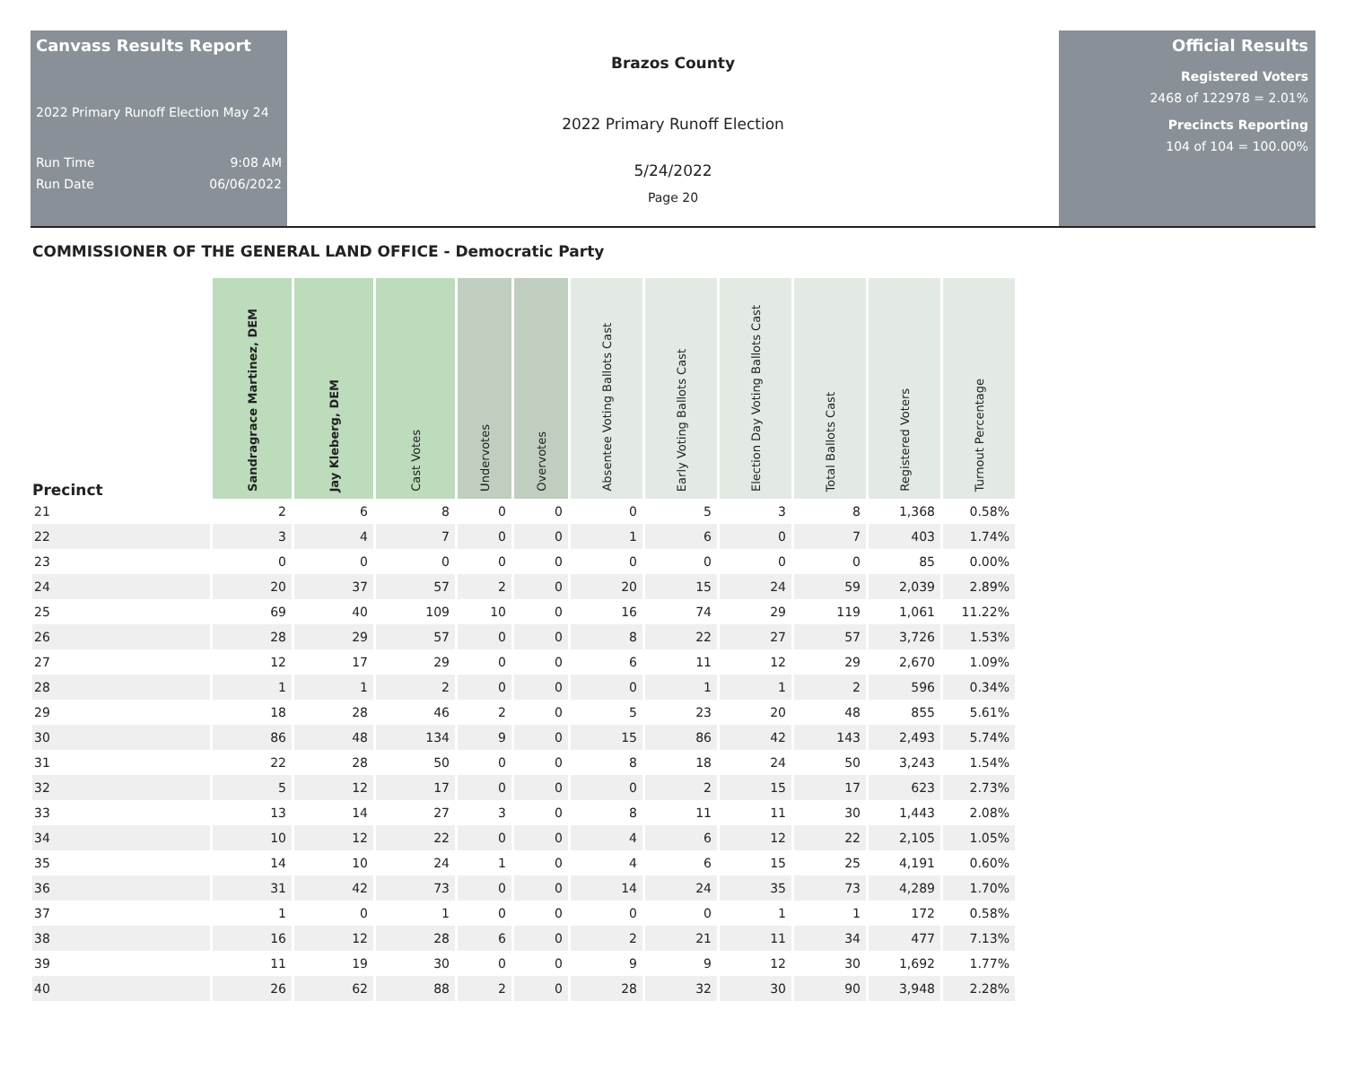Canvass Results Report
2022 Primary Runoff Election May 24
Run Time 9:08 AM
Run Date 06/06/2022
Brazos County
2022 Primary Runoff Election
5/24/2022
Page 20
Official Results
Registered Voters
2468 of 122978 = 2.01%
Precincts Reporting
104 of 104 = 100.00%
COMMISSIONER OF THE GENERAL LAND OFFICE - Democratic Party
| Precinct | Sandragrace Martinez, DEM | Jay Kleberg, DEM | Cast Votes | Undervotes | Overvotes | Absentee Voting Ballots Cast | Early Voting Ballots Cast | Election Day Voting Ballots Cast | Total Ballots Cast | Registered Voters | Turnout Percentage |
| --- | --- | --- | --- | --- | --- | --- | --- | --- | --- | --- | --- |
| 21 | 2 | 6 | 8 | 0 | 0 | 0 | 5 | 3 | 8 | 1,368 | 0.58% |
| 22 | 3 | 4 | 7 | 0 | 0 | 1 | 6 | 0 | 7 | 403 | 1.74% |
| 23 | 0 | 0 | 0 | 0 | 0 | 0 | 0 | 0 | 0 | 85 | 0.00% |
| 24 | 20 | 37 | 57 | 2 | 0 | 20 | 15 | 24 | 59 | 2,039 | 2.89% |
| 25 | 69 | 40 | 109 | 10 | 0 | 16 | 74 | 29 | 119 | 1,061 | 11.22% |
| 26 | 28 | 29 | 57 | 0 | 0 | 8 | 22 | 27 | 57 | 3,726 | 1.53% |
| 27 | 12 | 17 | 29 | 0 | 0 | 6 | 11 | 12 | 29 | 2,670 | 1.09% |
| 28 | 1 | 1 | 2 | 0 | 0 | 0 | 1 | 1 | 2 | 596 | 0.34% |
| 29 | 18 | 28 | 46 | 2 | 0 | 5 | 23 | 20 | 48 | 855 | 5.61% |
| 30 | 86 | 48 | 134 | 9 | 0 | 15 | 86 | 42 | 143 | 2,493 | 5.74% |
| 31 | 22 | 28 | 50 | 0 | 0 | 8 | 18 | 24 | 50 | 3,243 | 1.54% |
| 32 | 5 | 12 | 17 | 0 | 0 | 0 | 2 | 15 | 17 | 623 | 2.73% |
| 33 | 13 | 14 | 27 | 3 | 0 | 8 | 11 | 11 | 30 | 1,443 | 2.08% |
| 34 | 10 | 12 | 22 | 0 | 0 | 4 | 6 | 12 | 22 | 2,105 | 1.05% |
| 35 | 14 | 10 | 24 | 1 | 0 | 4 | 6 | 15 | 25 | 4,191 | 0.60% |
| 36 | 31 | 42 | 73 | 0 | 0 | 14 | 24 | 35 | 73 | 4,289 | 1.70% |
| 37 | 1 | 0 | 1 | 0 | 0 | 0 | 0 | 1 | 1 | 172 | 0.58% |
| 38 | 16 | 12 | 28 | 6 | 0 | 2 | 21 | 11 | 34 | 477 | 7.13% |
| 39 | 11 | 19 | 30 | 0 | 0 | 9 | 9 | 12 | 30 | 1,692 | 1.77% |
| 40 | 26 | 62 | 88 | 2 | 0 | 28 | 32 | 30 | 90 | 3,948 | 2.28% |